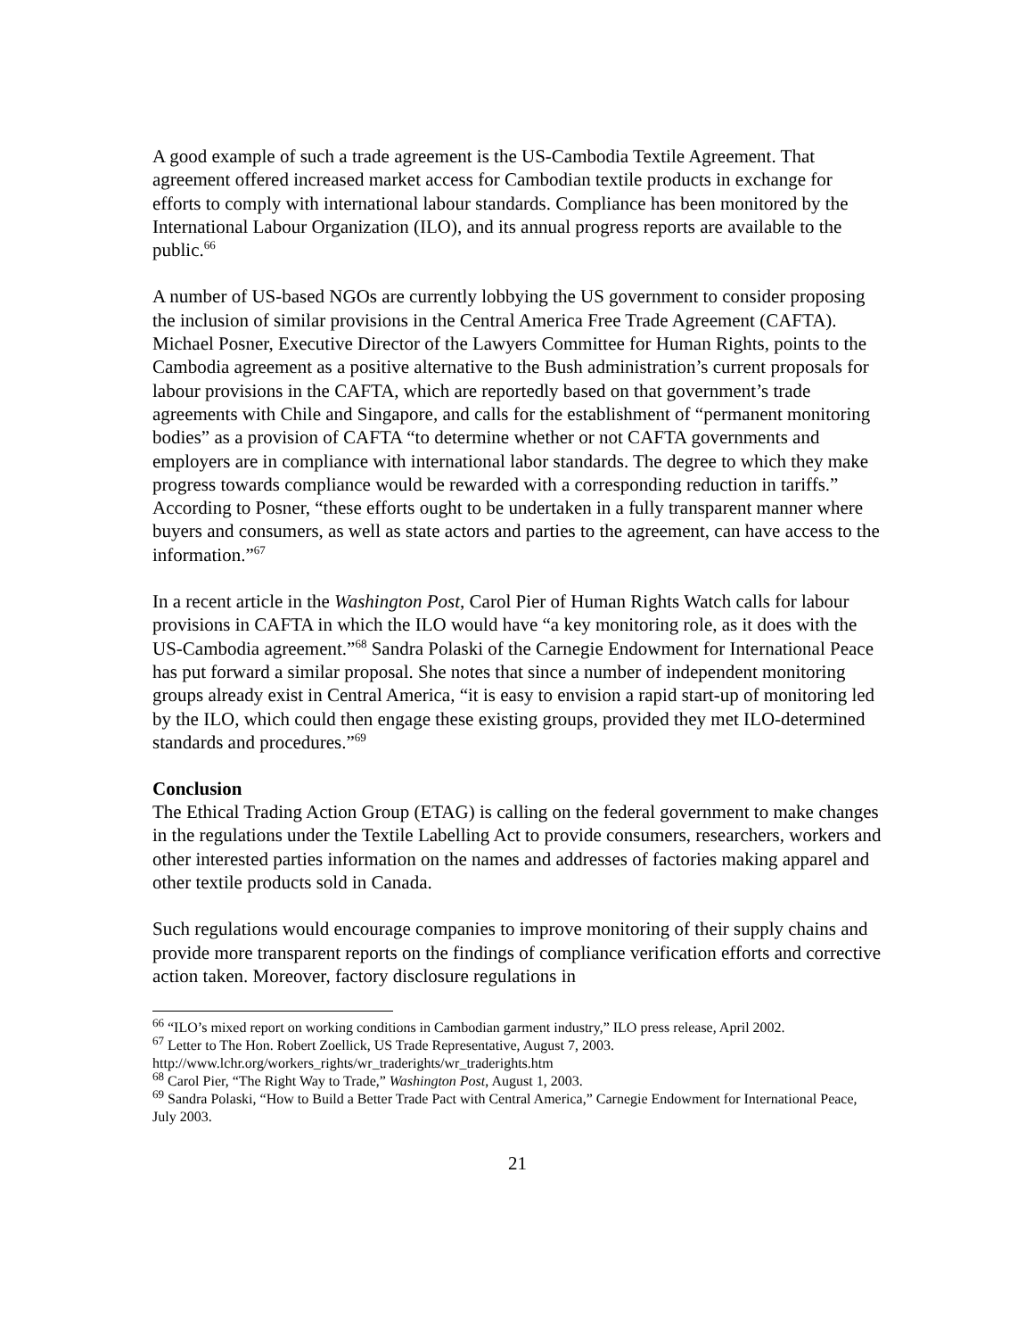A good example of such a trade agreement is the US-Cambodia Textile Agreement. That agreement offered increased market access for Cambodian textile products in exchange for efforts to comply with international labour standards. Compliance has been monitored by the International Labour Organization (ILO), and its annual progress reports are available to the public.<sup>66</sup>
A number of US-based NGOs are currently lobbying the US government to consider proposing the inclusion of similar provisions in the Central America Free Trade Agreement (CAFTA). Michael Posner, Executive Director of the Lawyers Committee for Human Rights, points to the Cambodia agreement as a positive alternative to the Bush administration’s current proposals for labour provisions in the CAFTA, which are reportedly based on that government’s trade agreements with Chile and Singapore, and calls for the establishment of “permanent monitoring bodies” as a provision of CAFTA “to determine whether or not CAFTA governments and employers are in compliance with international labor standards. The degree to which they make progress towards compliance would be rewarded with a corresponding reduction in tariffs.” According to Posner, “these efforts ought to be undertaken in a fully transparent manner where buyers and consumers, as well as state actors and parties to the agreement, can have access to the information.”<sup>67</sup>
In a recent article in the Washington Post, Carol Pier of Human Rights Watch calls for labour provisions in CAFTA in which the ILO would have “a key monitoring role, as it does with the US-Cambodia agreement.”<sup>68</sup> Sandra Polaski of the Carnegie Endowment for International Peace has put forward a similar proposal. She notes that since a number of independent monitoring groups already exist in Central America, “it is easy to envision a rapid start-up of monitoring led by the ILO, which could then engage these existing groups, provided they met ILO-determined standards and procedures.”<sup>69</sup>
Conclusion
The Ethical Trading Action Group (ETAG) is calling on the federal government to make changes in the regulations under the Textile Labelling Act to provide consumers, researchers, workers and other interested parties information on the names and addresses of factories making apparel and other textile products sold in Canada.
Such regulations would encourage companies to improve monitoring of their supply chains and provide more transparent reports on the findings of compliance verification efforts and corrective action taken. Moreover, factory disclosure regulations in
<sup>66</sup> “ILO’s mixed report on working conditions in Cambodian garment industry,” ILO press release, April 2002.
<sup>67</sup> Letter to The Hon. Robert Zoellick, US Trade Representative, August 7, 2003. http://www.lchr.org/workers_rights/wr_traderights/wr_traderights.htm
<sup>68</sup> Carol Pier, “The Right Way to Trade,” Washington Post, August 1, 2003.
<sup>69</sup> Sandra Polaski, “How to Build a Better Trade Pact with Central America,” Carnegie Endowment for International Peace, July 2003.
21